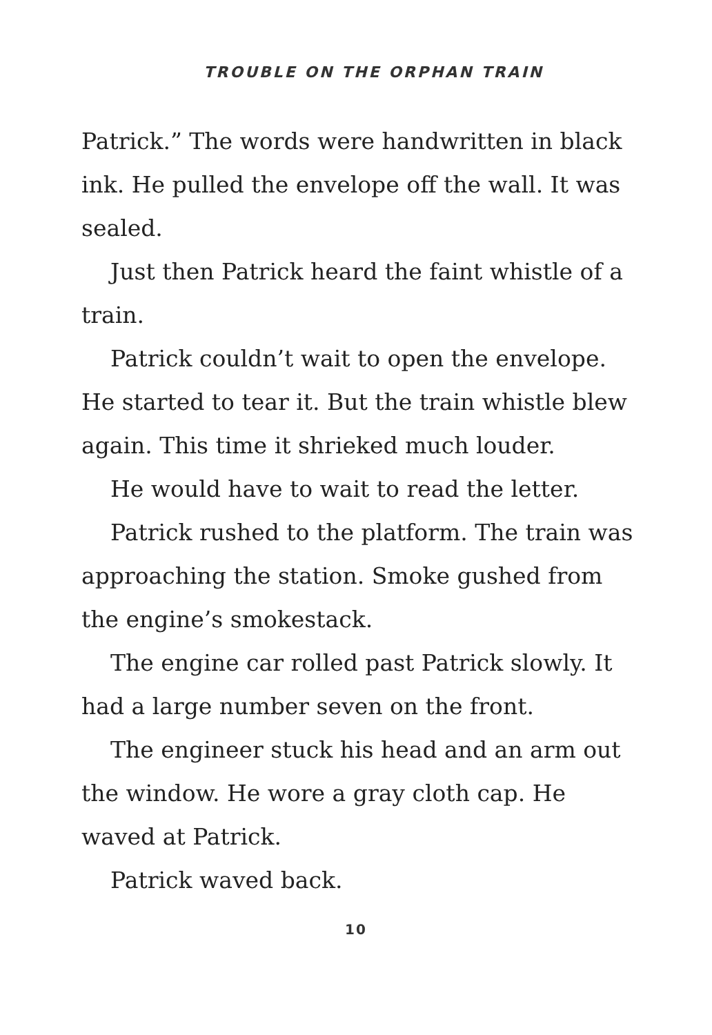TROUBLE ON THE ORPHAN TRAIN
Patrick.” The words were handwritten in black ink. He pulled the envelope off the wall. It was sealed.
Just then Patrick heard the faint whistle of a train.
Patrick couldn’t wait to open the envelope. He started to tear it. But the train whistle blew again. This time it shrieked much louder.
He would have to wait to read the letter.
Patrick rushed to the platform. The train was approaching the station. Smoke gushed from the engine’s smokestack.
The engine car rolled past Patrick slowly. It had a large number seven on the front.
The engineer stuck his head and an arm out the window. He wore a gray cloth cap. He waved at Patrick.
Patrick waved back.
10